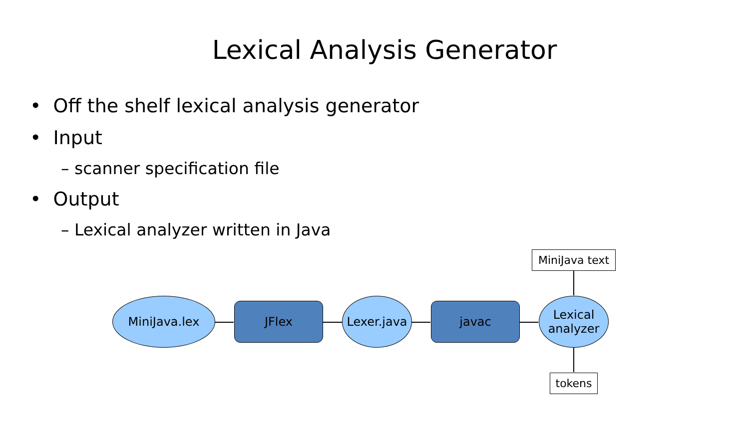Lexical Analysis Generator
• Off the shelf lexical analysis generator
• Input
– scanner specification file
• Output
– Lexical analyzer written in Java
MiniJava.lex JFlex
Lexer.java
javac
Lexical
analyzer
MiniJava text
tokens